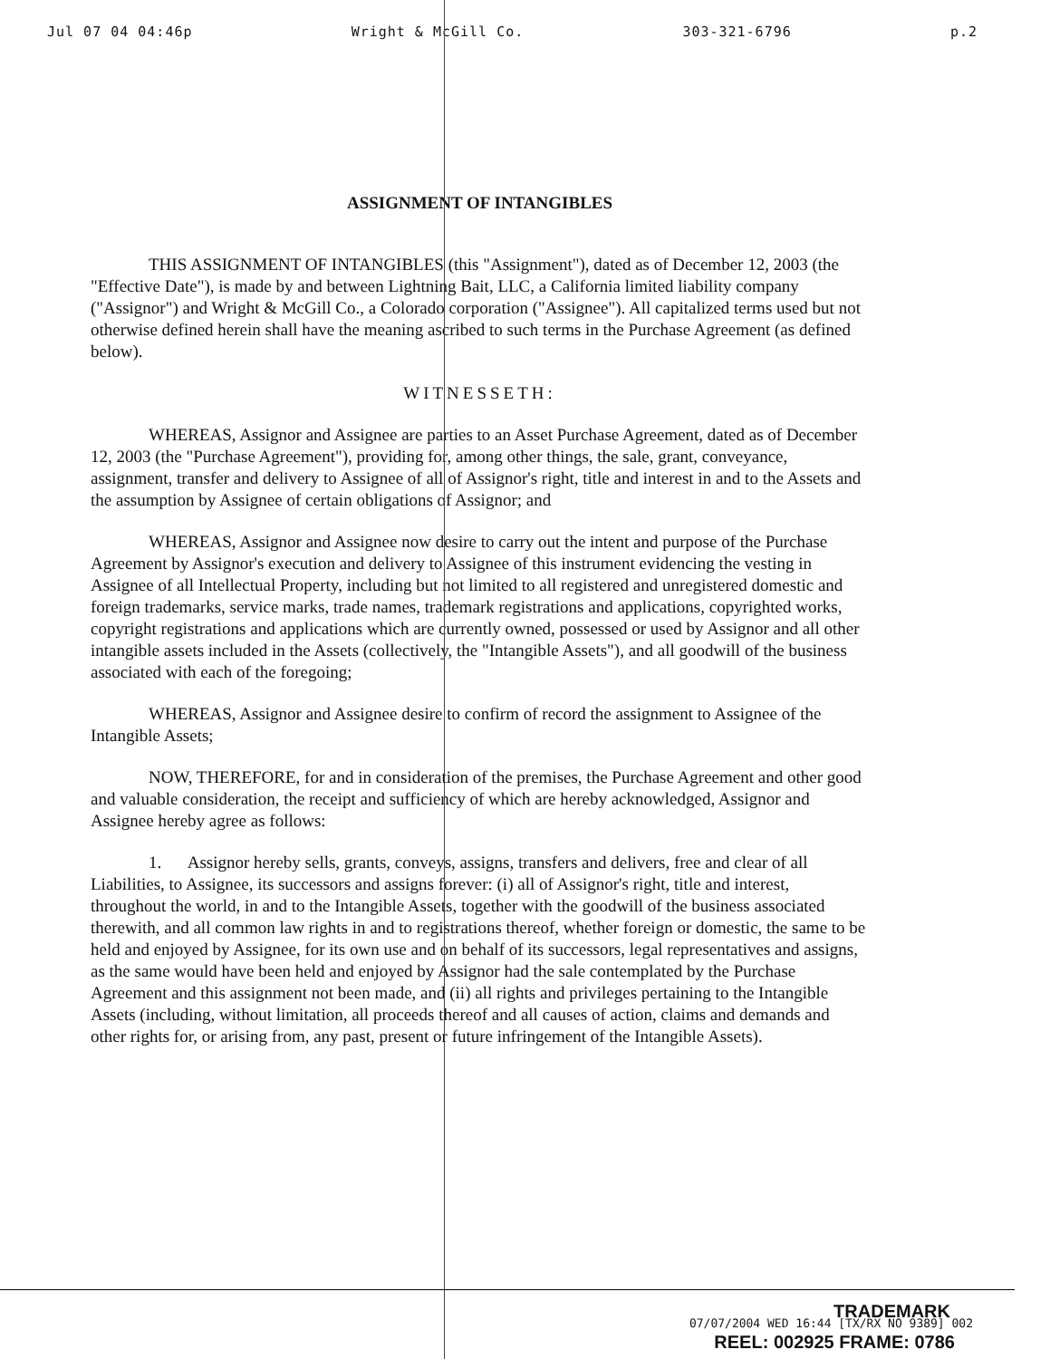Jul 07 04 04:46p Wright & McGill Co. 303-321-6796 p.2
ASSIGNMENT OF INTANGIBLES
THIS ASSIGNMENT OF INTANGIBLES (this "Assignment"), dated as of December 12, 2003 (the "Effective Date"), is made by and between Lightning Bait, LLC, a California limited liability company ("Assignor") and Wright & McGill Co., a Colorado corporation ("Assignee"). All capitalized terms used but not otherwise defined herein shall have the meaning ascribed to such terms in the Purchase Agreement (as defined below).
WITNESSETH:
WHEREAS, Assignor and Assignee are parties to an Asset Purchase Agreement, dated as of December 12, 2003 (the "Purchase Agreement"), providing for, among other things, the sale, grant, conveyance, assignment, transfer and delivery to Assignee of all of Assignor's right, title and interest in and to the Assets and the assumption by Assignee of certain obligations of Assignor; and
WHEREAS, Assignor and Assignee now desire to carry out the intent and purpose of the Purchase Agreement by Assignor's execution and delivery to Assignee of this instrument evidencing the vesting in Assignee of all Intellectual Property, including but not limited to all registered and unregistered domestic and foreign trademarks, service marks, trade names, trademark registrations and applications, copyrighted works, copyright registrations and applications which are currently owned, possessed or used by Assignor and all other intangible assets included in the Assets (collectively, the "Intangible Assets"), and all goodwill of the business associated with each of the foregoing;
WHEREAS, Assignor and Assignee desire to confirm of record the assignment to Assignee of the Intangible Assets;
NOW, THEREFORE, for and in consideration of the premises, the Purchase Agreement and other good and valuable consideration, the receipt and sufficiency of which are hereby acknowledged, Assignor and Assignee hereby agree as follows:
1. Assignor hereby sells, grants, conveys, assigns, transfers and delivers, free and clear of all Liabilities, to Assignee, its successors and assigns forever: (i) all of Assignor's right, title and interest, throughout the world, in and to the Intangible Assets, together with the goodwill of the business associated therewith, and all common law rights in and to registrations thereof, whether foreign or domestic, the same to be held and enjoyed by Assignee, for its own use and on behalf of its successors, legal representatives and assigns, as the same would have been held and enjoyed by Assignor had the sale contemplated by the Purchase Agreement and this assignment not been made, and (ii) all rights and privileges pertaining to the Intangible Assets (including, without limitation, all proceeds thereof and all causes of action, claims and demands and other rights for, or arising from, any past, present or future infringement of the Intangible Assets).
TRADEMARK
07/07/2004 WED 16:44 [TX/RX NO 9389] 002
REEL: 002925 FRAME: 0786